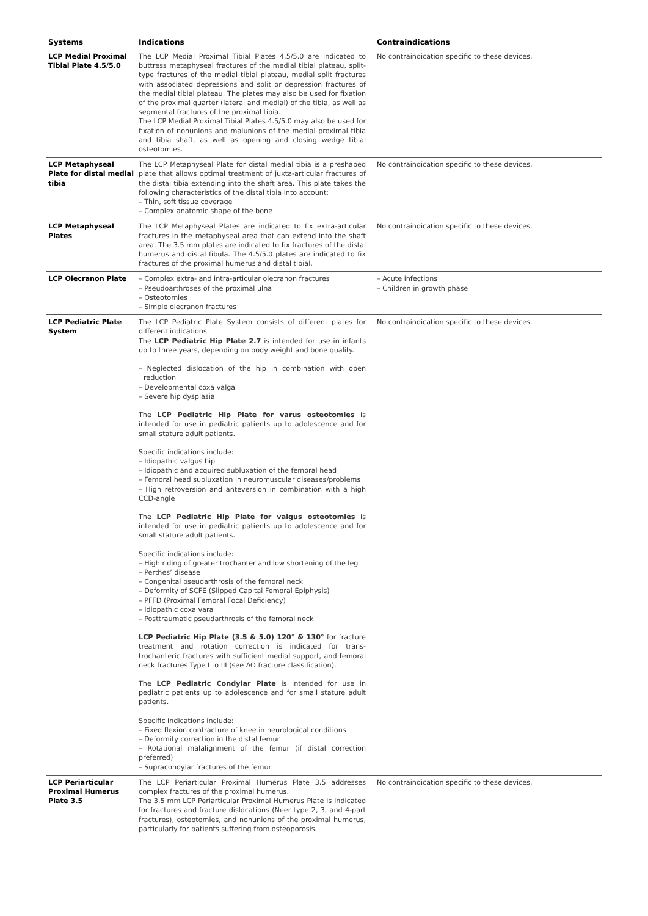| Systems | Indications | Contraindications |
| --- | --- | --- |
| LCP Medial Proximal Tibial Plate 4.5/5.0 | The LCP Medial Proximal Tibial Plates 4.5/5.0 are indicated to buttress metaphyseal fractures of the medial tibial plateau, split-type fractures of the medial tibial plateau, medial split fractures with associated depressions and split or depression fractures of the medial tibial plateau. The plates may also be used for fixation of the proximal quarter (lateral and medial) of the tibia, as well as segmental fractures of the proximal tibia. The LCP Medial Proximal Tibial Plates 4.5/5.0 may also be used for fixation of nonunions and malunions of the medial proximal tibia and tibia shaft, as well as opening and closing wedge tibial osteotomies. | No contraindication specific to these devices. |
| LCP Metaphyseal Plate for distal medial tibia | The LCP Metaphyseal Plate for distal medial tibia is a preshaped plate that allows optimal treatment of juxta-articular fractures of the distal tibia extending into the shaft area. This plate takes the following characteristics of the distal tibia into account: – Thin, soft tissue coverage – Complex anatomic shape of the bone | No contraindication specific to these devices. |
| LCP Metaphyseal Plates | The LCP Metaphyseal Plates are indicated to fix extra-articular fractures in the metaphyseal area that can extend into the shaft area. The 3.5 mm plates are indicated to fix fractures of the distal humerus and distal fibula. The 4.5/5.0 plates are indicated to fix fractures of the proximal humerus and distal tibial. | No contraindication specific to these devices. |
| LCP Olecranon Plate | – Complex extra- and intra-articular olecranon fractures – Pseudoarthroses of the proximal ulna – Osteotomies – Simple olecranon fractures | – Acute infections – Children in growth phase |
| LCP Pediatric Plate System | The LCP Pediatric Plate System consists of different plates for different indications. The LCP Pediatric Hip Plate 2.7 is intended for use in infants up to three years, depending on body weight and bone quality. – Neglected dislocation of the hip in combination with open reduction – Developmental coxa valga – Severe hip dysplasia The LCP Pediatric Hip Plate for varus osteotomies is intended for use in pediatric patients up to adolescence and for small stature adult patients. Specific indications include: – Idiopathic valgus hip – Idiopathic and acquired subluxation of the femoral head – Femoral head subluxation in neuromuscular diseases/problems – High retroversion and anteversion in combination with a high CCD-angle The LCP Pediatric Hip Plate for valgus osteotomies is intended for use in pediatric patients up to adolescence and for small stature adult patients. Specific indications include: – High riding of greater trochanter and low shortening of the leg – Perthes’ disease – Congenital pseudarthrosis of the femoral neck – Deformity of SCFE (Slipped Capital Femoral Epiphysis) – PFFD (Proximal Femoral Focal Deficiency) – Idiopathic coxa vara – Posttraumatic pseudarthrosis of the femoral neck LCP Pediatric Hip Plate (3.5 & 5.0) 120° & 130° for fracture treatment and rotation correction is indicated for trans-trochanteric fractures with sufficient medial support, and femoral neck fractures Type I to III (see AO fracture classification). The LCP Pediatric Condylar Plate is intended for use in pediatric patients up to adolescence and for small stature adult patients. Specific indications include: – Fixed flexion contracture of knee in neurological conditions – Deformity correction in the distal femur – Rotational malalignment of the femur (if distal correction preferred) – Supracondylar fractures of the femur | No contraindication specific to these devices. |
| LCP Periarticular Proximal Humerus Plate 3.5 | The LCP Periarticular Proximal Humerus Plate 3.5 addresses complex fractures of the proximal humerus. The 3.5 mm LCP Periarticular Proximal Humerus Plate is indicated for fractures and fracture dislocations (Neer type 2, 3, and 4-part fractures), osteotomies, and nonunions of the proximal humerus, particularly for patients suffering from osteoporosis. | No contraindication specific to these devices. |